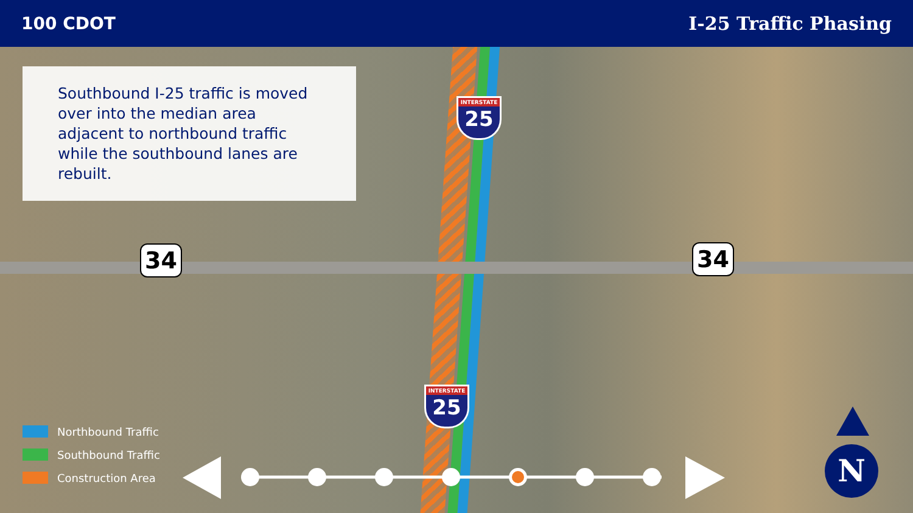100 CDOT I-25 Traffic Phasing
Southbound I-25 traffic is moved over into the median area adjacent to northbound traffic while the southbound lanes are rebuilt.
INTERSTATE
25
INTERSTATE
25
34 34
Northbound Traffic
Southbound Traffic
Construction Area
N